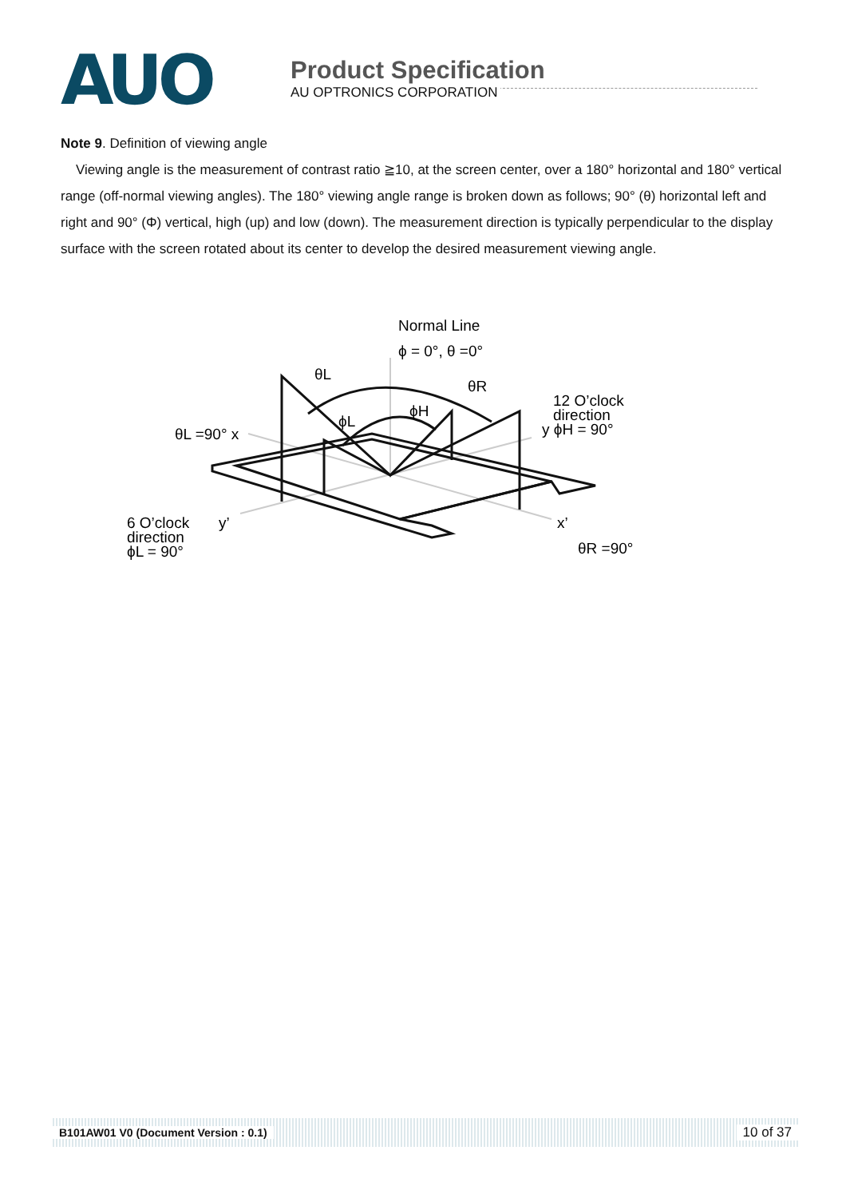AUO
Product Specification
AU OPTRONICS CORPORATION
Note 9. Definition of viewing angle
Viewing angle is the measurement of contrast ratio ≧10, at the screen center, over a 180° horizontal and 180° vertical range (off-normal viewing angles). The 180° viewing angle range is broken down as follows; 90° (θ) horizontal left and right and 90° (Φ) vertical, high (up) and low (down). The measurement direction is typically perpendicular to the display surface with the screen rotated about its center to develop the desired measurement viewing angle.
Normal Line
ϕ = 0°, θ =0°
θL
θR
ϕH
ϕL
θL =90° x
12 O’clock
direction
y ϕH = 90°
6 O’clock
direction
ϕL = 90°
y’
x’
θR =90°
B101AW01 V0 (Document Version : 0.1) 10 of 37